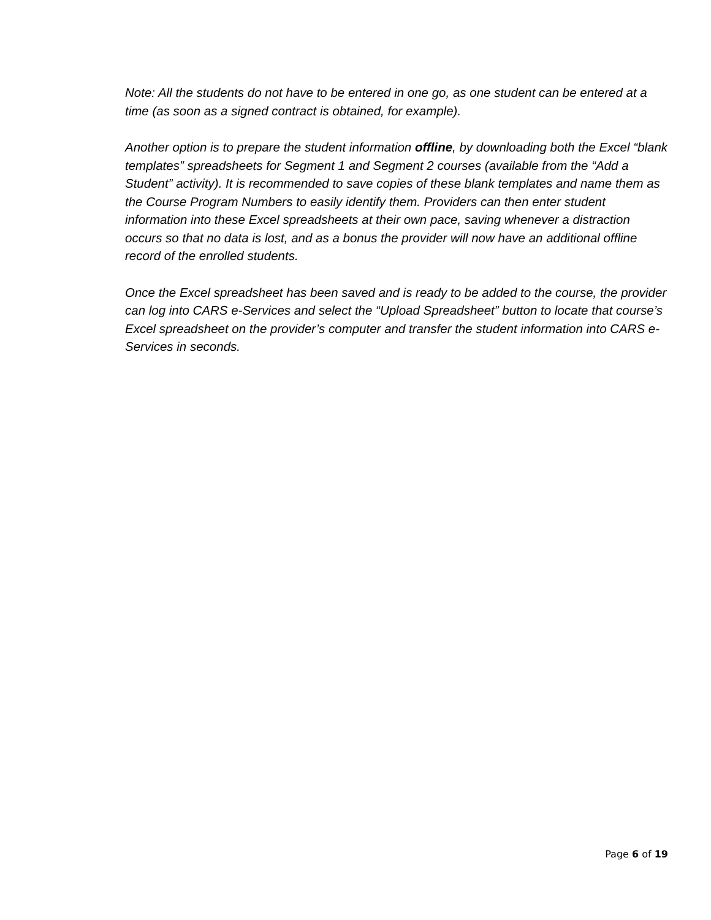Note: All the students do not have to be entered in one go, as one student can be entered at a time (as soon as a signed contract is obtained, for example).
Another option is to prepare the student information offline, by downloading both the Excel “blank templates” spreadsheets for Segment 1 and Segment 2 courses (available from the “Add a Student” activity). It is recommended to save copies of these blank templates and name them as the Course Program Numbers to easily identify them. Providers can then enter student information into these Excel spreadsheets at their own pace, saving whenever a distraction occurs so that no data is lost, and as a bonus the provider will now have an additional offline record of the enrolled students.
Once the Excel spreadsheet has been saved and is ready to be added to the course, the provider can log into CARS e-Services and select the “Upload Spreadsheet” button to locate that course’s Excel spreadsheet on the provider’s computer and transfer the student information into CARS e-Services in seconds.
Page 6 of 19